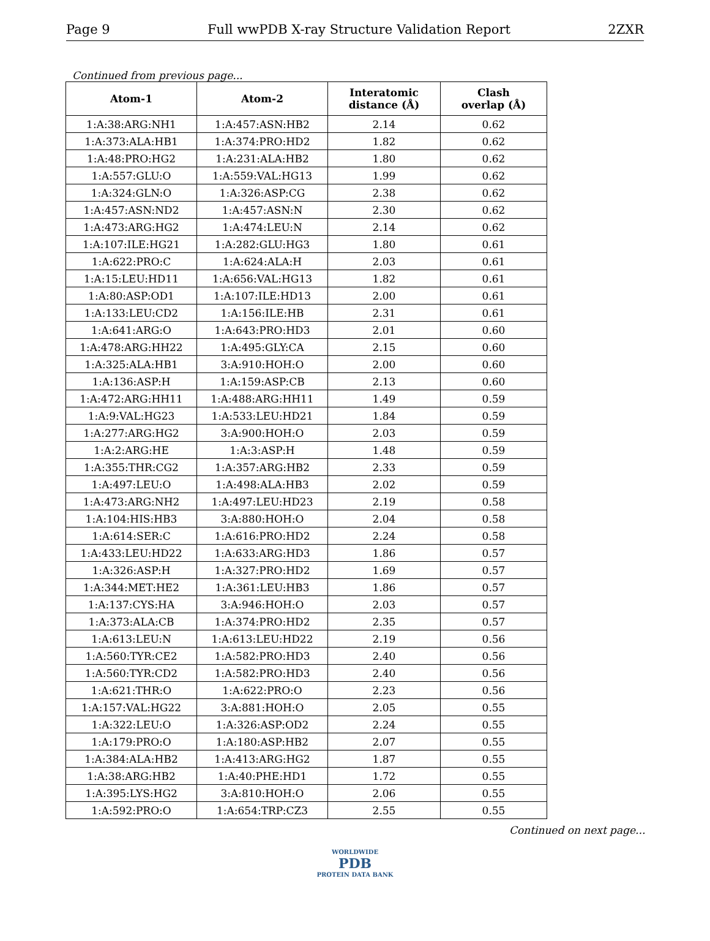Page 9 Full wwPDB X-ray Structure Validation Report 2ZXR
Continued from previous page...
| Atom-1 | Atom-2 | Interatomic distance (Å) | Clash overlap (Å) |
| --- | --- | --- | --- |
| 1:A:38:ARG:NH1 | 1:A:457:ASN:HB2 | 2.14 | 0.62 |
| 1:A:373:ALA:HB1 | 1:A:374:PRO:HD2 | 1.82 | 0.62 |
| 1:A:48:PRO:HG2 | 1:A:231:ALA:HB2 | 1.80 | 0.62 |
| 1:A:557:GLU:O | 1:A:559:VAL:HG13 | 1.99 | 0.62 |
| 1:A:324:GLN:O | 1:A:326:ASP:CG | 2.38 | 0.62 |
| 1:A:457:ASN:ND2 | 1:A:457:ASN:N | 2.30 | 0.62 |
| 1:A:473:ARG:HG2 | 1:A:474:LEU:N | 2.14 | 0.62 |
| 1:A:107:ILE:HG21 | 1:A:282:GLU:HG3 | 1.80 | 0.61 |
| 1:A:622:PRO:C | 1:A:624:ALA:H | 2.03 | 0.61 |
| 1:A:15:LEU:HD11 | 1:A:656:VAL:HG13 | 1.82 | 0.61 |
| 1:A:80:ASP:OD1 | 1:A:107:ILE:HD13 | 2.00 | 0.61 |
| 1:A:133:LEU:CD2 | 1:A:156:ILE:HB | 2.31 | 0.61 |
| 1:A:641:ARG:O | 1:A:643:PRO:HD3 | 2.01 | 0.60 |
| 1:A:478:ARG:HH22 | 1:A:495:GLY:CA | 2.15 | 0.60 |
| 1:A:325:ALA:HB1 | 3:A:910:HOH:O | 2.00 | 0.60 |
| 1:A:136:ASP:H | 1:A:159:ASP:CB | 2.13 | 0.60 |
| 1:A:472:ARG:HH11 | 1:A:488:ARG:HH11 | 1.49 | 0.59 |
| 1:A:9:VAL:HG23 | 1:A:533:LEU:HD21 | 1.84 | 0.59 |
| 1:A:277:ARG:HG2 | 3:A:900:HOH:O | 2.03 | 0.59 |
| 1:A:2:ARG:HE | 1:A:3:ASP:H | 1.48 | 0.59 |
| 1:A:355:THR:CG2 | 1:A:357:ARG:HB2 | 2.33 | 0.59 |
| 1:A:497:LEU:O | 1:A:498:ALA:HB3 | 2.02 | 0.59 |
| 1:A:473:ARG:NH2 | 1:A:497:LEU:HD23 | 2.19 | 0.58 |
| 1:A:104:HIS:HB3 | 3:A:880:HOH:O | 2.04 | 0.58 |
| 1:A:614:SER:C | 1:A:616:PRO:HD2 | 2.24 | 0.58 |
| 1:A:433:LEU:HD22 | 1:A:633:ARG:HD3 | 1.86 | 0.57 |
| 1:A:326:ASP:H | 1:A:327:PRO:HD2 | 1.69 | 0.57 |
| 1:A:344:MET:HE2 | 1:A:361:LEU:HB3 | 1.86 | 0.57 |
| 1:A:137:CYS:HA | 3:A:946:HOH:O | 2.03 | 0.57 |
| 1:A:373:ALA:CB | 1:A:374:PRO:HD2 | 2.35 | 0.57 |
| 1:A:613:LEU:N | 1:A:613:LEU:HD22 | 2.19 | 0.56 |
| 1:A:560:TYR:CE2 | 1:A:582:PRO:HD3 | 2.40 | 0.56 |
| 1:A:560:TYR:CD2 | 1:A:582:PRO:HD3 | 2.40 | 0.56 |
| 1:A:621:THR:O | 1:A:622:PRO:O | 2.23 | 0.56 |
| 1:A:157:VAL:HG22 | 3:A:881:HOH:O | 2.05 | 0.55 |
| 1:A:322:LEU:O | 1:A:326:ASP:OD2 | 2.24 | 0.55 |
| 1:A:179:PRO:O | 1:A:180:ASP:HB2 | 2.07 | 0.55 |
| 1:A:384:ALA:HB2 | 1:A:413:ARG:HG2 | 1.87 | 0.55 |
| 1:A:38:ARG:HB2 | 1:A:40:PHE:HD1 | 1.72 | 0.55 |
| 1:A:395:LYS:HG2 | 3:A:810:HOH:O | 2.06 | 0.55 |
| 1:A:592:PRO:O | 1:A:654:TRP:CZ3 | 2.55 | 0.55 |
Continued on next page...
WORLDWIDE
PDB
PROTEIN DATA BANK